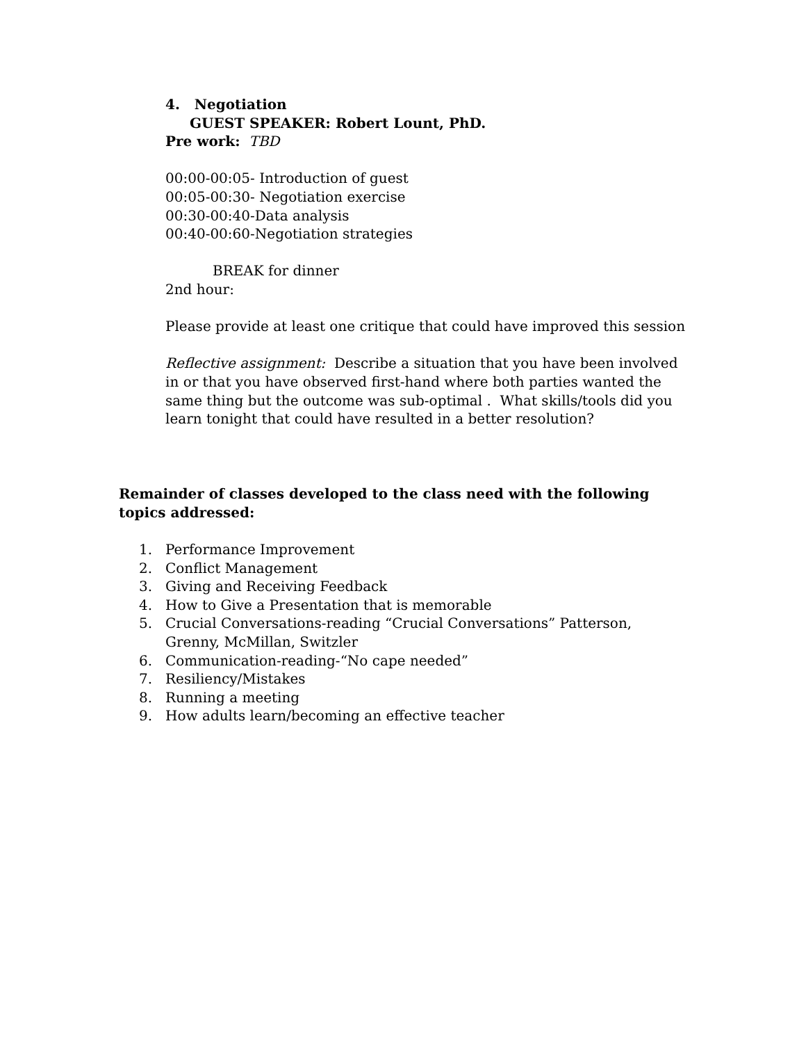4. Negotiation
GUEST SPEAKER: Robert Lount, PhD.
Pre work: TBD
00:00-00:05- Introduction of guest
00:05-00:30- Negotiation exercise
00:30-00:40-Data analysis
00:40-00:60-Negotiation strategies
BREAK for dinner
2nd hour:
Please provide at least one critique that could have improved this session
Reflective assignment: Describe a situation that you have been involved in or that you have observed first-hand where both parties wanted the same thing but the outcome was sub-optimal . What skills/tools did you learn tonight that could have resulted in a better resolution?
Remainder of classes developed to the class need with the following topics addressed:
1. Performance Improvement
2. Conflict Management
3. Giving and Receiving Feedback
4. How to Give a Presentation that is memorable
5. Crucial Conversations-reading “Crucial Conversations” Patterson, Grenny, McMillan, Switzler
6. Communication-reading-“No cape needed”
7. Resiliency/Mistakes
8. Running a meeting
9. How adults learn/becoming an effective teacher